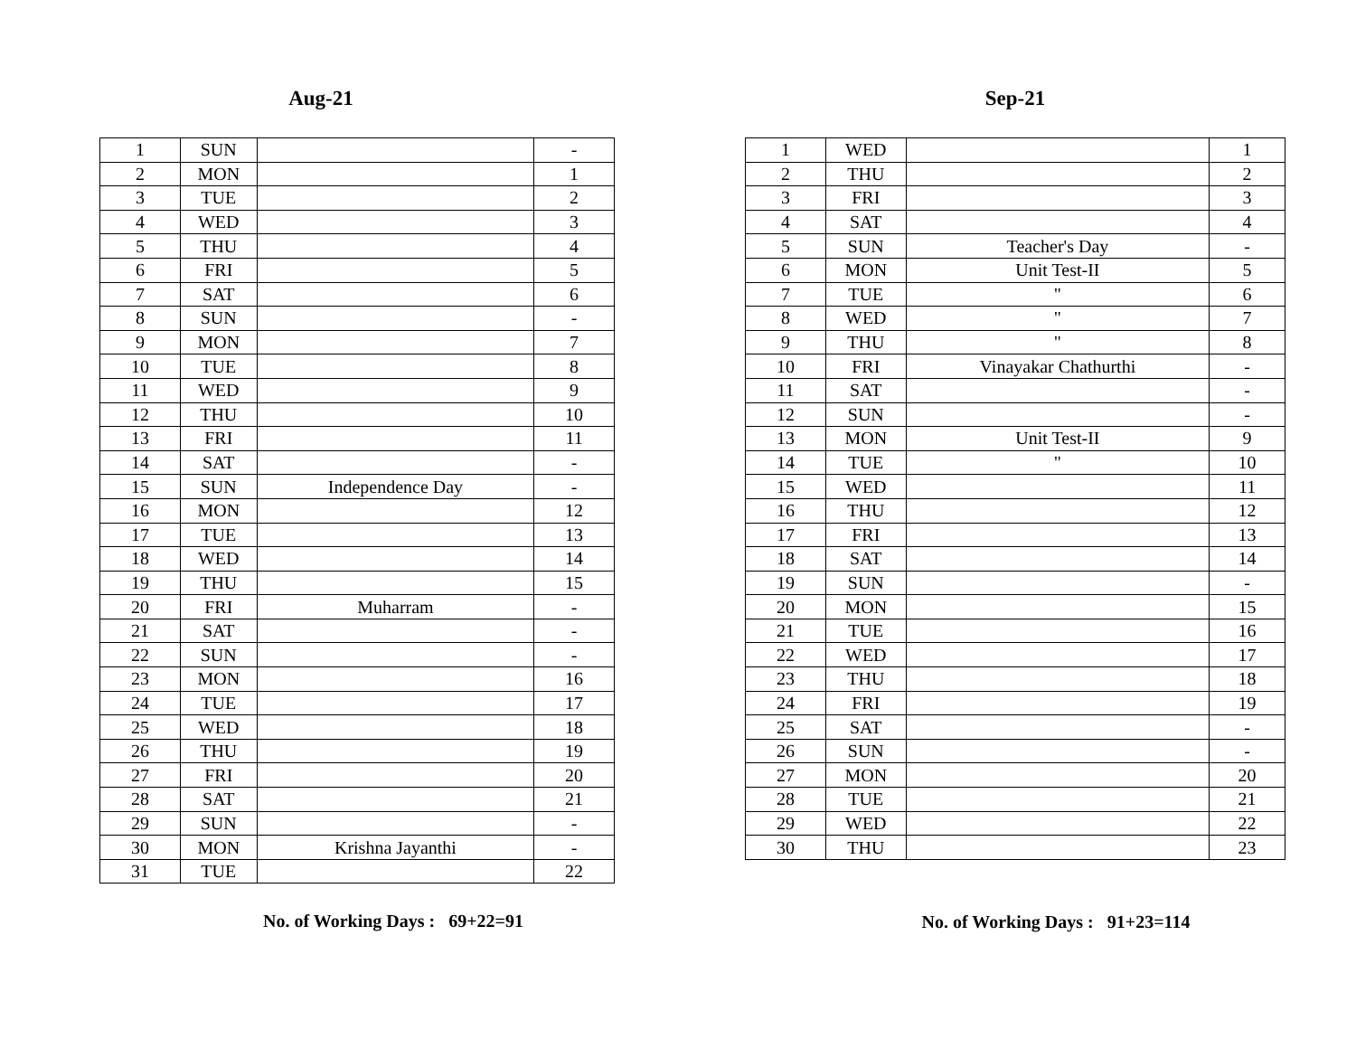Aug-21
| 1 | SUN | | - |
| 2 | MON | | 1 |
| 3 | TUE | | 2 |
| 4 | WED | | 3 |
| 5 | THU | | 4 |
| 6 | FRI | | 5 |
| 7 | SAT | | 6 |
| 8 | SUN | | - |
| 9 | MON | | 7 |
| 10 | TUE | | 8 |
| 11 | WED | | 9 |
| 12 | THU | | 10 |
| 13 | FRI | | 11 |
| 14 | SAT | | - |
| 15 | SUN | Independence Day | - |
| 16 | MON | | 12 |
| 17 | TUE | | 13 |
| 18 | WED | | 14 |
| 19 | THU | | 15 |
| 20 | FRI | Muharram | - |
| 21 | SAT | | - |
| 22 | SUN | | - |
| 23 | MON | | 16 |
| 24 | TUE | | 17 |
| 25 | WED | | 18 |
| 26 | THU | | 19 |
| 27 | FRI | | 20 |
| 28 | SAT | | 21 |
| 29 | SUN | | - |
| 30 | MON | Krishna Jayanthi | - |
| 31 | TUE | | 22 |
No. of Working Days : 69+22=91
Sep-21
| 1 | WED | | 1 |
| 2 | THU | | 2 |
| 3 | FRI | | 3 |
| 4 | SAT | | 4 |
| 5 | SUN | Teacher's Day | - |
| 6 | MON | Unit Test-II | 5 |
| 7 | TUE | " | 6 |
| 8 | WED | " | 7 |
| 9 | THU | " | 8 |
| 10 | FRI | Vinayakar Chathurthi | - |
| 11 | SAT | | - |
| 12 | SUN | | - |
| 13 | MON | Unit Test-II | 9 |
| 14 | TUE | " | 10 |
| 15 | WED | | 11 |
| 16 | THU | | 12 |
| 17 | FRI | | 13 |
| 18 | SAT | | 14 |
| 19 | SUN | | - |
| 20 | MON | | 15 |
| 21 | TUE | | 16 |
| 22 | WED | | 17 |
| 23 | THU | | 18 |
| 24 | FRI | | 19 |
| 25 | SAT | | - |
| 26 | SUN | | - |
| 27 | MON | | 20 |
| 28 | TUE | | 21 |
| 29 | WED | | 22 |
| 30 | THU | | 23 |
No. of Working Days : 91+23=114